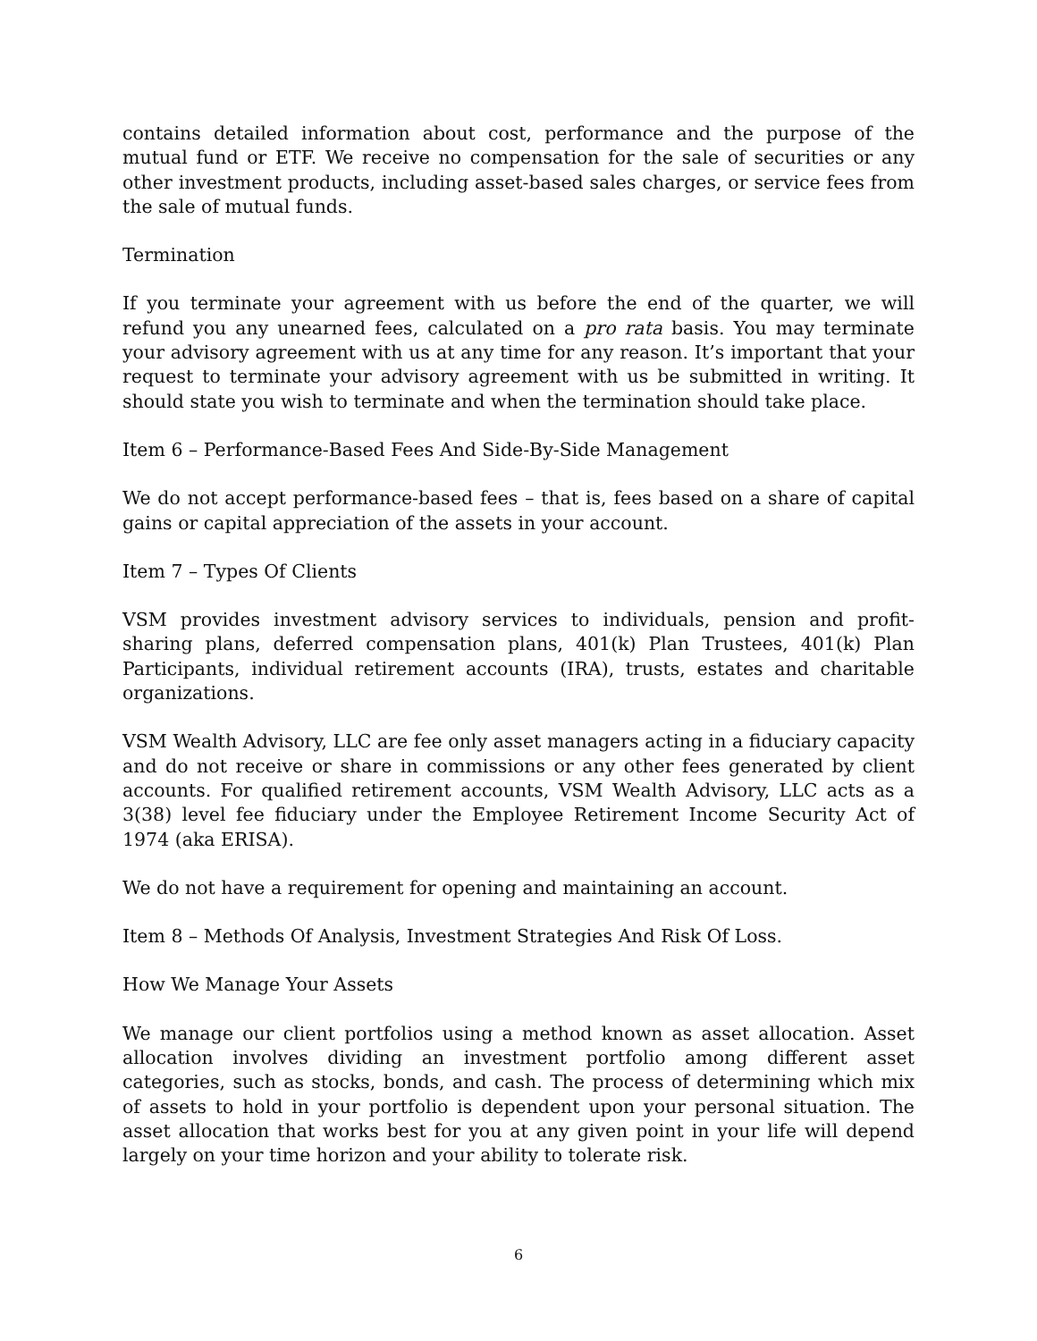contains detailed information about cost, performance and the purpose of the mutual fund or ETF. We receive no compensation for the sale of securities or any other investment products, including asset-based sales charges, or service fees from the sale of mutual funds.
Termination
If you terminate your agreement with us before the end of the quarter, we will refund you any unearned fees, calculated on a pro rata basis. You may terminate your advisory agreement with us at any time for any reason. It’s important that your request to terminate your advisory agreement with us be submitted in writing. It should state you wish to terminate and when the termination should take place.
Item 6 – Performance-Based Fees And Side-By-Side Management
We do not accept performance-based fees – that is, fees based on a share of capital gains or capital appreciation of the assets in your account.
Item 7 – Types Of Clients
VSM provides investment advisory services to individuals, pension and profit-sharing plans, deferred compensation plans, 401(k) Plan Trustees, 401(k) Plan Participants, individual retirement accounts (IRA), trusts, estates and charitable organizations.
VSM Wealth Advisory, LLC are fee only asset managers acting in a fiduciary capacity and do not receive or share in commissions or any other fees generated by client accounts. For qualified retirement accounts, VSM Wealth Advisory, LLC acts as a 3(38) level fee fiduciary under the Employee Retirement Income Security Act of 1974 (aka ERISA).
We do not have a requirement for opening and maintaining an account.
Item 8 – Methods Of Analysis, Investment Strategies And Risk Of Loss.
How We Manage Your Assets
We manage our client portfolios using a method known as asset allocation. Asset allocation involves dividing an investment portfolio among different asset categories, such as stocks, bonds, and cash. The process of determining which mix of assets to hold in your portfolio is dependent upon your personal situation. The asset allocation that works best for you at any given point in your life will depend largely on your time horizon and your ability to tolerate risk.
6